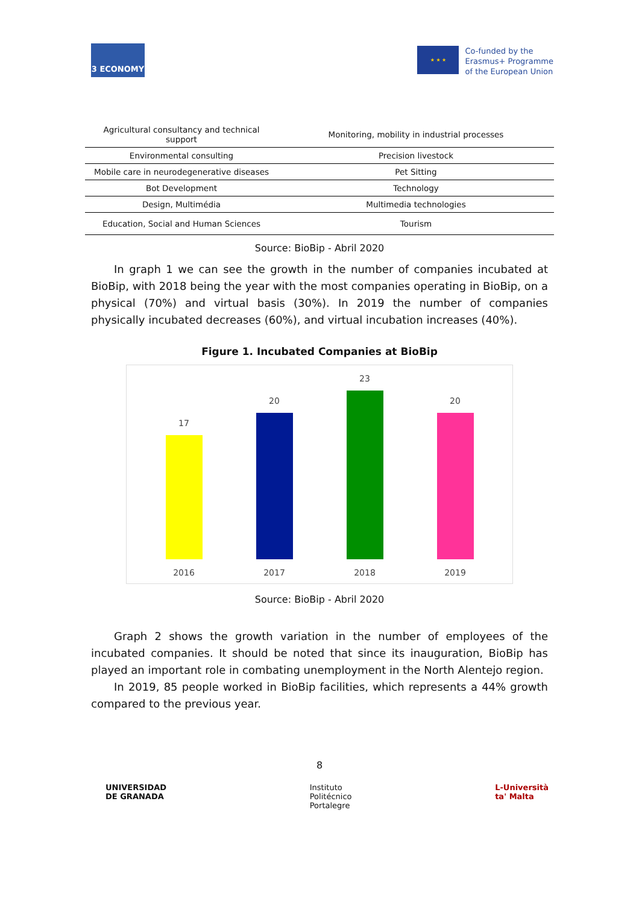3 ECONOMY
★ ★ ★
Co-funded by the
Erasmus+ Programme
of the European Union
| Agricultural consultancy and technical support | Monitoring, mobility in industrial processes |
| Environmental consulting | Precision livestock |
| Mobile care in neurodegenerative diseases | Pet Sitting |
| Bot Development | Technology |
| Design, Multimédia | Multimedia technologies |
| Education, Social and Human Sciences | Tourism |
Source: BioBip - Abril 2020
In graph 1 we can see the growth in the number of companies incubated at BioBip, with 2018 being the year with the most companies operating in BioBip, on a physical (70%) and virtual basis (30%). In 2019 the number of companies physically incubated decreases (60%), and virtual incubation increases (40%).
Figure 1. Incubated Companies at BioBip
17
2016
20
2017
23
2018
20
2019
Source: BioBip - Abril 2020
Graph 2 shows the growth variation in the number of employees of the incubated companies. It should be noted that since its inauguration, BioBip has played an important role in combating unemployment in the North Alentejo region.
In 2019, 85 people worked in BioBip facilities, which represents a 44% growth compared to the previous year.
8
UNIVERSIDAD
DE GRANADA
Instituto
Politécnico
Portalegre
L-Università
ta' Malta